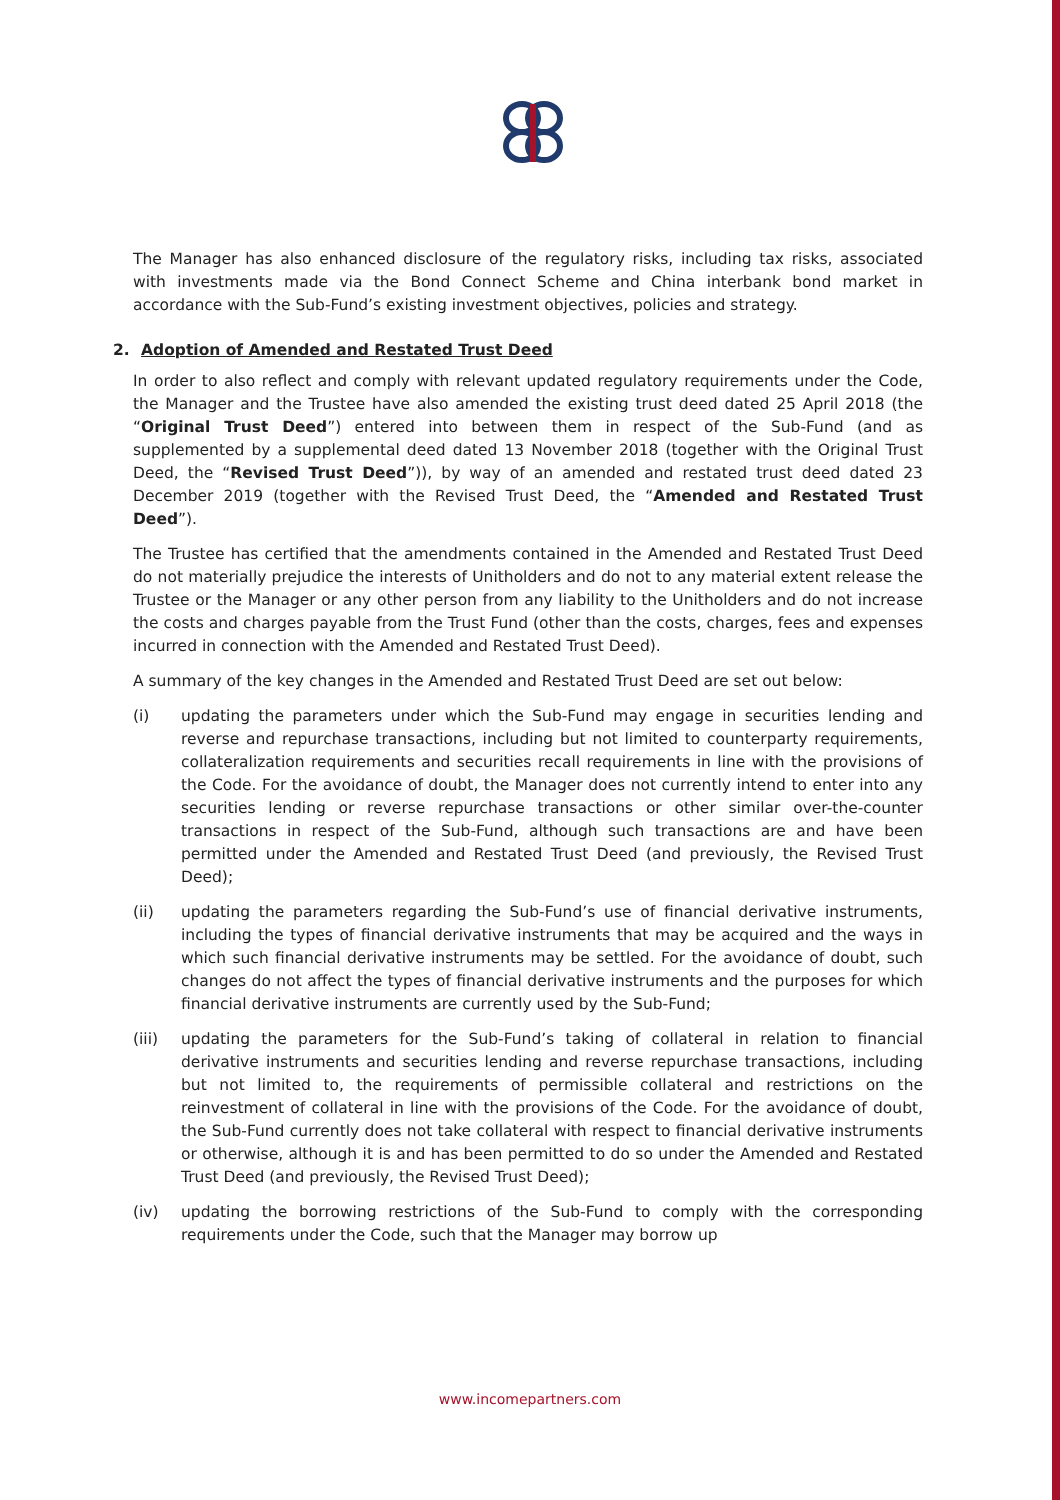The Manager has also enhanced disclosure of the regulatory risks, including tax risks, associated with investments made via the Bond Connect Scheme and China interbank bond market in accordance with the Sub-Fund’s existing investment objectives, policies and strategy.
2. Adoption of Amended and Restated Trust Deed
In order to also reflect and comply with relevant updated regulatory requirements under the Code, the Manager and the Trustee have also amended the existing trust deed dated 25 April 2018 (the “Original Trust Deed”) entered into between them in respect of the Sub-Fund (and as supplemented by a supplemental deed dated 13 November 2018 (together with the Original Trust Deed, the “Revised Trust Deed”)), by way of an amended and restated trust deed dated 23 December 2019 (together with the Revised Trust Deed, the “Amended and Restated Trust Deed”).
The Trustee has certified that the amendments contained in the Amended and Restated Trust Deed do not materially prejudice the interests of Unitholders and do not to any material extent release the Trustee or the Manager or any other person from any liability to the Unitholders and do not increase the costs and charges payable from the Trust Fund (other than the costs, charges, fees and expenses incurred in connection with the Amended and Restated Trust Deed).
A summary of the key changes in the Amended and Restated Trust Deed are set out below:
(i) updating the parameters under which the Sub-Fund may engage in securities lending and reverse and repurchase transactions, including but not limited to counterparty requirements, collateralization requirements and securities recall requirements in line with the provisions of the Code. For the avoidance of doubt, the Manager does not currently intend to enter into any securities lending or reverse repurchase transactions or other similar over-the-counter transactions in respect of the Sub-Fund, although such transactions are and have been permitted under the Amended and Restated Trust Deed (and previously, the Revised Trust Deed);
(ii) updating the parameters regarding the Sub-Fund’s use of financial derivative instruments, including the types of financial derivative instruments that may be acquired and the ways in which such financial derivative instruments may be settled. For the avoidance of doubt, such changes do not affect the types of financial derivative instruments and the purposes for which financial derivative instruments are currently used by the Sub-Fund;
(iii) updating the parameters for the Sub-Fund’s taking of collateral in relation to financial derivative instruments and securities lending and reverse repurchase transactions, including but not limited to, the requirements of permissible collateral and restrictions on the reinvestment of collateral in line with the provisions of the Code. For the avoidance of doubt, the Sub-Fund currently does not take collateral with respect to financial derivative instruments or otherwise, although it is and has been permitted to do so under the Amended and Restated Trust Deed (and previously, the Revised Trust Deed);
(iv) updating the borrowing restrictions of the Sub-Fund to comply with the corresponding requirements under the Code, such that the Manager may borrow up
www.incomepartners.com